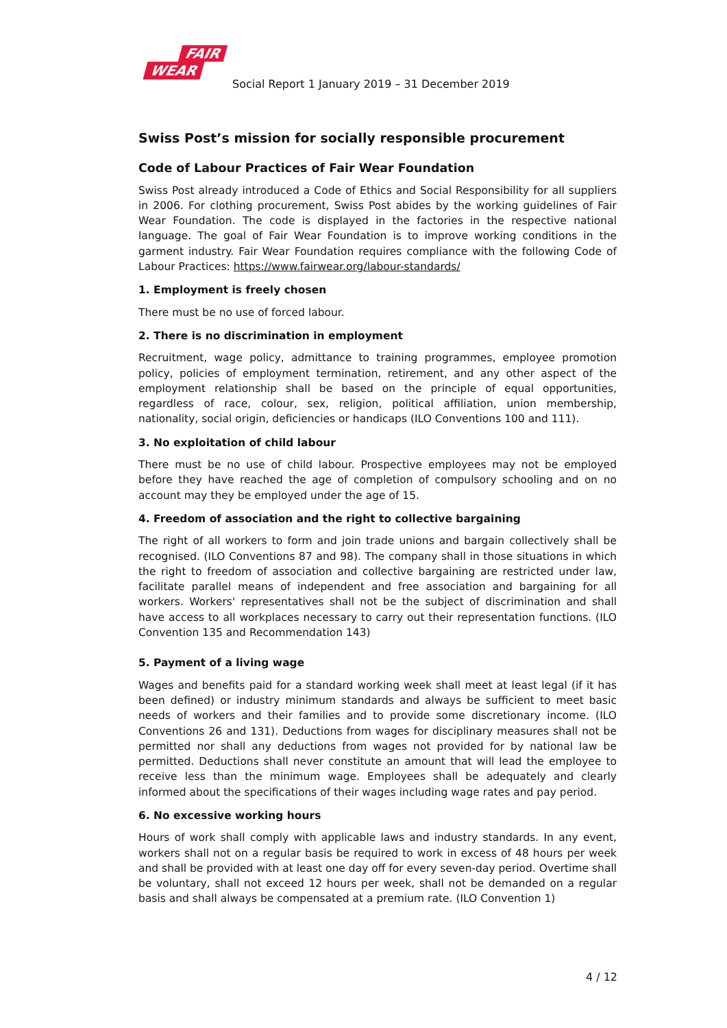FAIR
WEAR
Social Report 1 January 2019 – 31 December 2019
Swiss Post’s mission for socially responsible procurement
Code of Labour Practices of Fair Wear Foundation
Swiss Post already introduced a Code of Ethics and Social Responsibility for all suppliers in 2006. For clothing procurement, Swiss Post abides by the working guidelines of Fair Wear Foundation. The code is displayed in the factories in the respective national language. The goal of Fair Wear Foundation is to improve working conditions in the garment industry. Fair Wear Foundation requires compliance with the following Code of Labour Practices: https://www.fairwear.org/labour-standards/
1. Employment is freely chosen
There must be no use of forced labour.
2. There is no discrimination in employment
Recruitment, wage policy, admittance to training programmes, employee promotion policy, policies of employment termination, retirement, and any other aspect of the employment relationship shall be based on the principle of equal opportunities, regardless of race, colour, sex, religion, political affiliation, union membership, nationality, social origin, deficiencies or handicaps (ILO Conventions 100 and 111).
3. No exploitation of child labour
There must be no use of child labour. Prospective employees may not be employed before they have reached the age of completion of compulsory schooling and on no account may they be employed under the age of 15.
4. Freedom of association and the right to collective bargaining
The right of all workers to form and join trade unions and bargain collectively shall be recognised. (ILO Conventions 87 and 98). The company shall in those situations in which the right to freedom of association and collective bargaining are restricted under law, facilitate parallel means of independent and free association and bargaining for all workers. Workers' representatives shall not be the subject of discrimination and shall have access to all workplaces necessary to carry out their representation functions. (ILO Convention 135 and Recommendation 143)
5. Payment of a living wage
Wages and benefits paid for a standard working week shall meet at least legal (if it has been defined) or industry minimum standards and always be sufficient to meet basic needs of workers and their families and to provide some discretionary income. (ILO Conventions 26 and 131). Deductions from wages for disciplinary measures shall not be permitted nor shall any deductions from wages not provided for by national law be permitted. Deductions shall never constitute an amount that will lead the employee to receive less than the minimum wage. Employees shall be adequately and clearly informed about the specifications of their wages including wage rates and pay period.
6. No excessive working hours
Hours of work shall comply with applicable laws and industry standards. In any event, workers shall not on a regular basis be required to work in excess of 48 hours per week and shall be provided with at least one day off for every seven-day period. Overtime shall be voluntary, shall not exceed 12 hours per week, shall not be demanded on a regular basis and shall always be compensated at a premium rate. (ILO Convention 1)
4 / 12